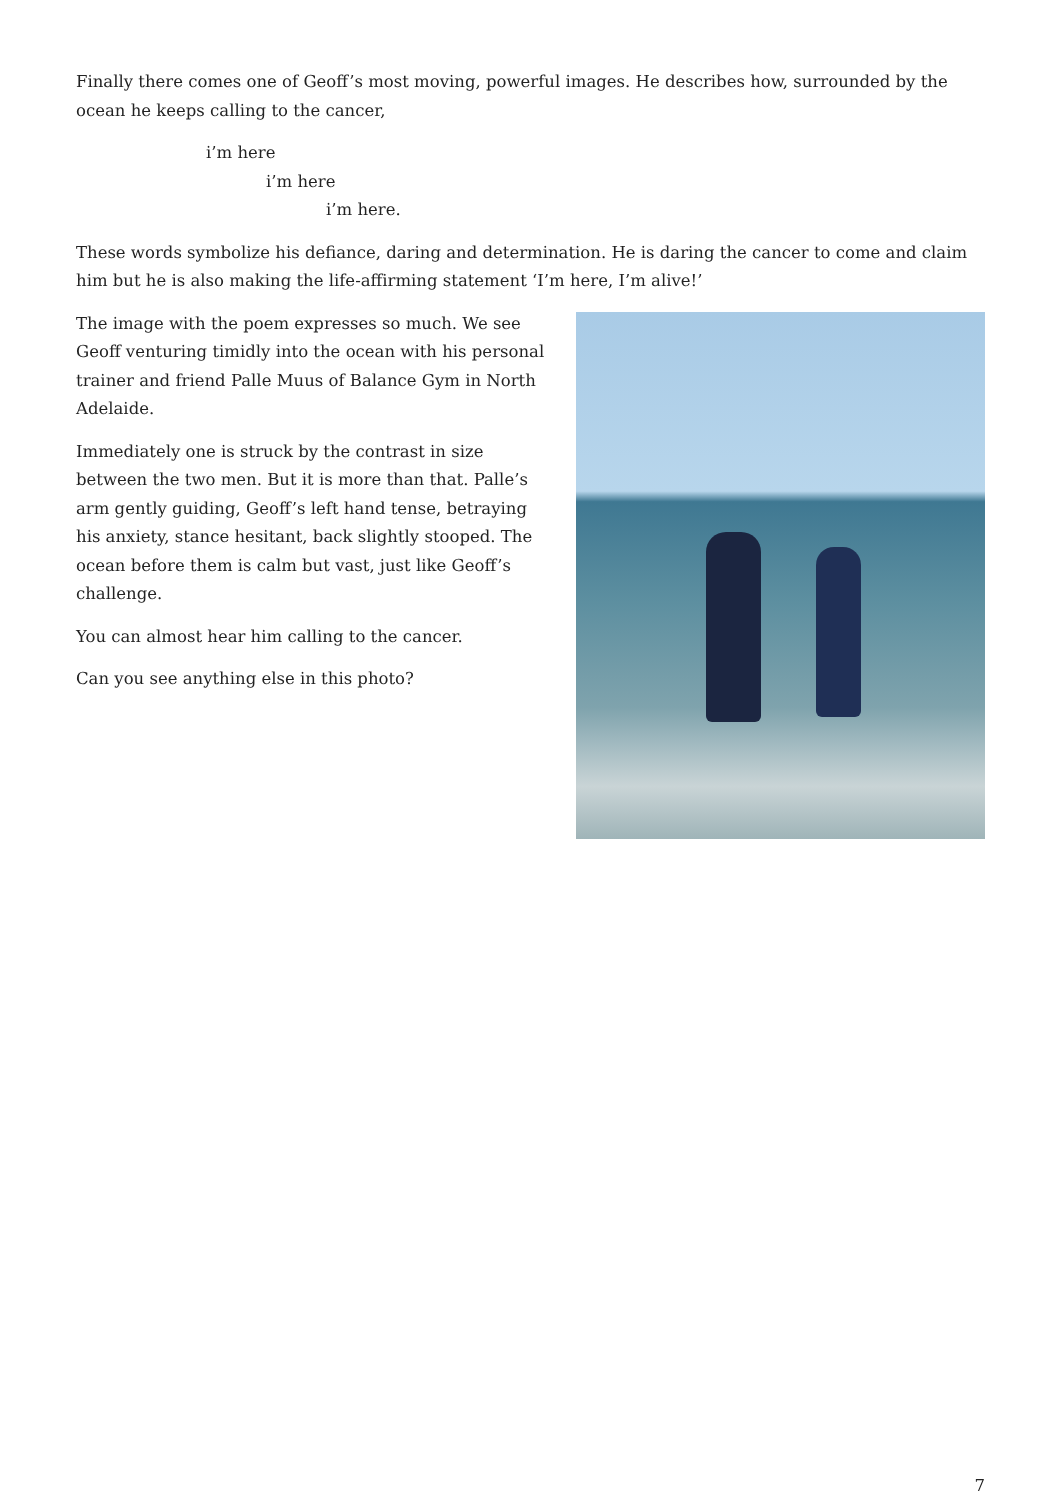Finally there comes one of Geoff’s most moving, powerful images. He describes how, surrounded by the ocean he keeps calling to the cancer,
i’m here
i’m here
i’m here.
These words symbolize his defiance, daring and determination. He is daring the cancer to come and claim him but he is also making the life-affirming statement ‘I’m here, I’m alive!’
The image with the poem expresses so much. We see Geoff venturing timidly into the ocean with his personal trainer and friend Palle Muus of Balance Gym in North Adelaide.
Immediately one is struck by the contrast in size between the two men. But it is more than that. Palle’s arm gently guiding, Geoff’s left hand tense, betraying his anxiety, stance hesitant, back slightly stooped. The ocean before them is calm but vast, just like Geoff’s challenge.
You can almost hear him calling to the cancer.
Can you see anything else in this photo?
7